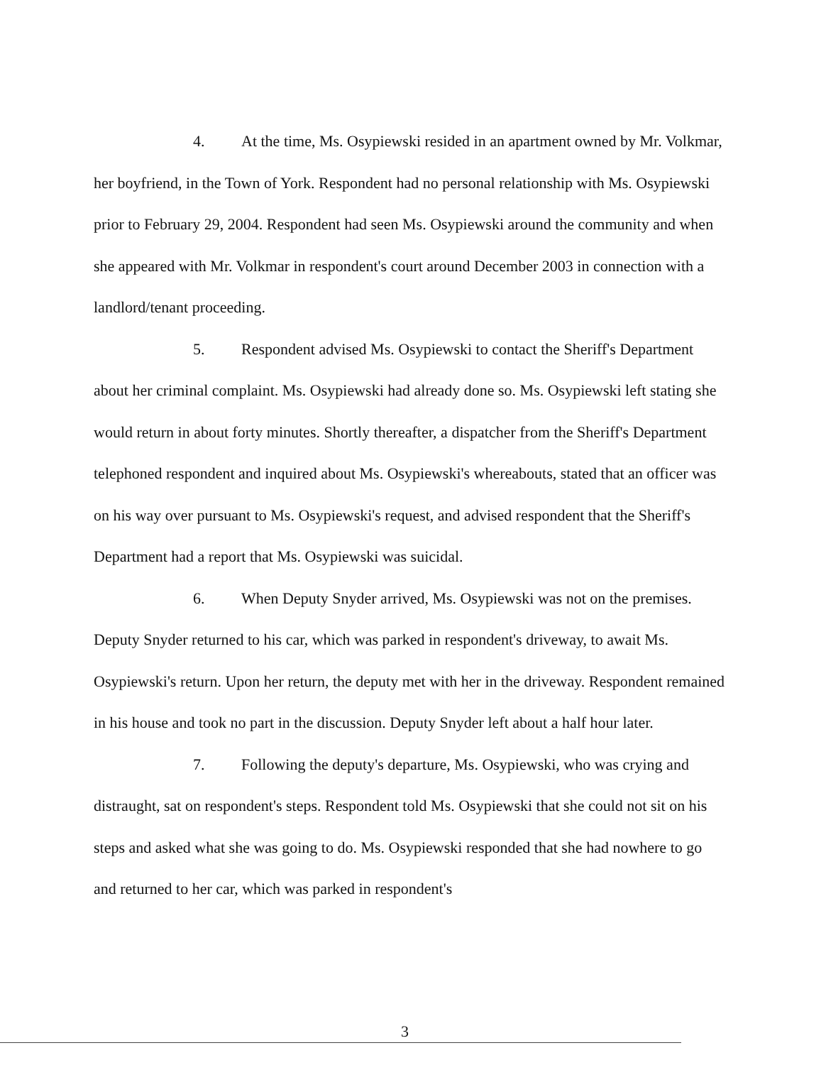4. At the time, Ms. Osypiewski resided in an apartment owned by Mr. Volkmar, her boyfriend, in the Town of York. Respondent had no personal relationship with Ms. Osypiewski prior to February 29, 2004. Respondent had seen Ms. Osypiewski around the community and when she appeared with Mr. Volkmar in respondent's court around December 2003 in connection with a landlord/tenant proceeding.
5. Respondent advised Ms. Osypiewski to contact the Sheriff's Department about her criminal complaint. Ms. Osypiewski had already done so. Ms. Osypiewski left stating she would return in about forty minutes. Shortly thereafter, a dispatcher from the Sheriff's Department telephoned respondent and inquired about Ms. Osypiewski's whereabouts, stated that an officer was on his way over pursuant to Ms. Osypiewski's request, and advised respondent that the Sheriff's Department had a report that Ms. Osypiewski was suicidal.
6. When Deputy Snyder arrived, Ms. Osypiewski was not on the premises. Deputy Snyder returned to his car, which was parked in respondent's driveway, to await Ms. Osypiewski's return. Upon her return, the deputy met with her in the driveway. Respondent remained in his house and took no part in the discussion. Deputy Snyder left about a half hour later.
7. Following the deputy's departure, Ms. Osypiewski, who was crying and distraught, sat on respondent's steps. Respondent told Ms. Osypiewski that she could not sit on his steps and asked what she was going to do. Ms. Osypiewski responded that she had nowhere to go and returned to her car, which was parked in respondent's
3